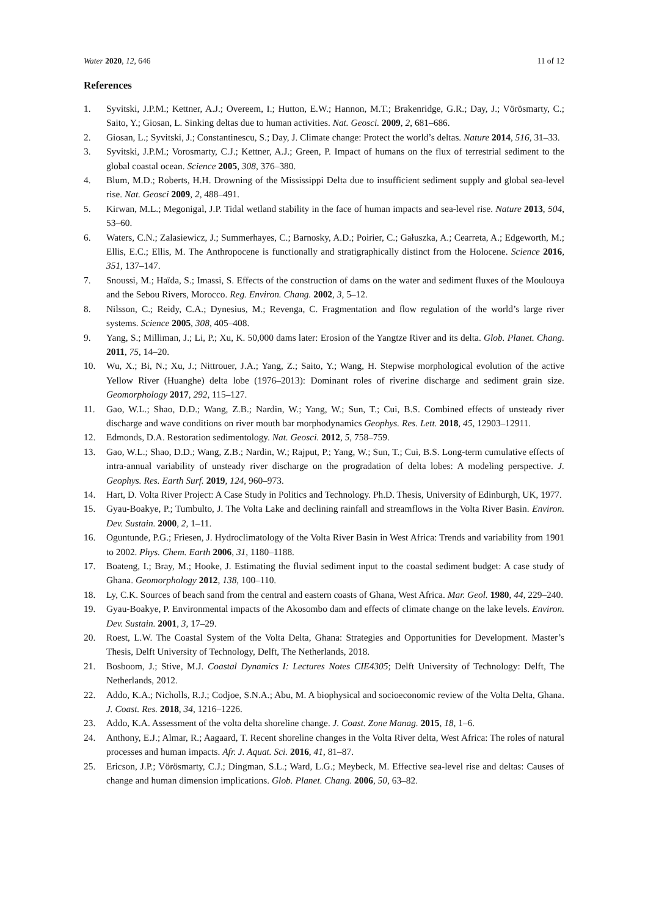Water 2020, 12, 646 11 of 12
References
1. Syvitski, J.P.M.; Kettner, A.J.; Overeem, I.; Hutton, E.W.; Hannon, M.T.; Brakenridge, G.R.; Day, J.; Vörösmarty, C.; Saito, Y.; Giosan, L. Sinking deltas due to human activities. Nat. Geosci. 2009, 2, 681–686.
2. Giosan, L.; Syvitski, J.; Constantinescu, S.; Day, J. Climate change: Protect the world’s deltas. Nature 2014, 516, 31–33.
3. Syvitski, J.P.M.; Vorosmarty, C.J.; Kettner, A.J.; Green, P. Impact of humans on the flux of terrestrial sediment to the global coastal ocean. Science 2005, 308, 376–380.
4. Blum, M.D.; Roberts, H.H. Drowning of the Mississippi Delta due to insufficient sediment supply and global sea-level rise. Nat. Geosci 2009, 2, 488–491.
5. Kirwan, M.L.; Megonigal, J.P. Tidal wetland stability in the face of human impacts and sea-level rise. Nature 2013, 504, 53–60.
6. Waters, C.N.; Zalasiewicz, J.; Summerhayes, C.; Barnosky, A.D.; Poirier, C.; Gałuszka, A.; Cearreta, A.; Edgeworth, M.; Ellis, E.C.; Ellis, M. The Anthropocene is functionally and stratigraphically distinct from the Holocene. Science 2016, 351, 137–147.
7. Snoussi, M.; Haïda, S.; Imassi, S. Effects of the construction of dams on the water and sediment fluxes of the Moulouya and the Sebou Rivers, Morocco. Reg. Environ. Chang. 2002, 3, 5–12.
8. Nilsson, C.; Reidy, C.A.; Dynesius, M.; Revenga, C. Fragmentation and flow regulation of the world’s large river systems. Science 2005, 308, 405–408.
9. Yang, S.; Milliman, J.; Li, P.; Xu, K. 50,000 dams later: Erosion of the Yangtze River and its delta. Glob. Planet. Chang. 2011, 75, 14–20.
10. Wu, X.; Bi, N.; Xu, J.; Nittrouer, J.A.; Yang, Z.; Saito, Y.; Wang, H. Stepwise morphological evolution of the active Yellow River (Huanghe) delta lobe (1976–2013): Dominant roles of riverine discharge and sediment grain size. Geomorphology 2017, 292, 115–127.
11. Gao, W.L.; Shao, D.D.; Wang, Z.B.; Nardin, W.; Yang, W.; Sun, T.; Cui, B.S. Combined effects of unsteady river discharge and wave conditions on river mouth bar morphodynamics Geophys. Res. Lett. 2018, 45, 12903–12911.
12. Edmonds, D.A. Restoration sedimentology. Nat. Geosci. 2012, 5, 758–759.
13. Gao, W.L.; Shao, D.D.; Wang, Z.B.; Nardin, W.; Rajput, P.; Yang, W.; Sun, T.; Cui, B.S. Long-term cumulative effects of intra-annual variability of unsteady river discharge on the progradation of delta lobes: A modeling perspective. J. Geophys. Res. Earth Surf. 2019, 124, 960–973.
14. Hart, D. Volta River Project: A Case Study in Politics and Technology. Ph.D. Thesis, University of Edinburgh, UK, 1977.
15. Gyau-Boakye, P.; Tumbulto, J. The Volta Lake and declining rainfall and streamflows in the Volta River Basin. Environ. Dev. Sustain. 2000, 2, 1–11.
16. Oguntunde, P.G.; Friesen, J. Hydroclimatology of the Volta River Basin in West Africa: Trends and variability from 1901 to 2002. Phys. Chem. Earth 2006, 31, 1180–1188.
17. Boateng, I.; Bray, M.; Hooke, J. Estimating the fluvial sediment input to the coastal sediment budget: A case study of Ghana. Geomorphology 2012, 138, 100–110.
18. Ly, C.K. Sources of beach sand from the central and eastern coasts of Ghana, West Africa. Mar. Geol. 1980, 44, 229–240.
19. Gyau-Boakye, P. Environmental impacts of the Akosombo dam and effects of climate change on the lake levels. Environ. Dev. Sustain. 2001, 3, 17–29.
20. Roest, L.W. The Coastal System of the Volta Delta, Ghana: Strategies and Opportunities for Development. Master’s Thesis, Delft University of Technology, Delft, The Netherlands, 2018.
21. Bosboom, J.; Stive, M.J. Coastal Dynamics I: Lectures Notes CIE4305; Delft University of Technology: Delft, The Netherlands, 2012.
22. Addo, K.A.; Nicholls, R.J.; Codjoe, S.N.A.; Abu, M. A biophysical and socioeconomic review of the Volta Delta, Ghana. J. Coast. Res. 2018, 34, 1216–1226.
23. Addo, K.A. Assessment of the volta delta shoreline change. J. Coast. Zone Manag. 2015, 18, 1–6.
24. Anthony, E.J.; Almar, R.; Aagaard, T. Recent shoreline changes in the Volta River delta, West Africa: The roles of natural processes and human impacts. Afr. J. Aquat. Sci. 2016, 41, 81–87.
25. Ericson, J.P.; Vörösmarty, C.J.; Dingman, S.L.; Ward, L.G.; Meybeck, M. Effective sea-level rise and deltas: Causes of change and human dimension implications. Glob. Planet. Chang. 2006, 50, 63–82.